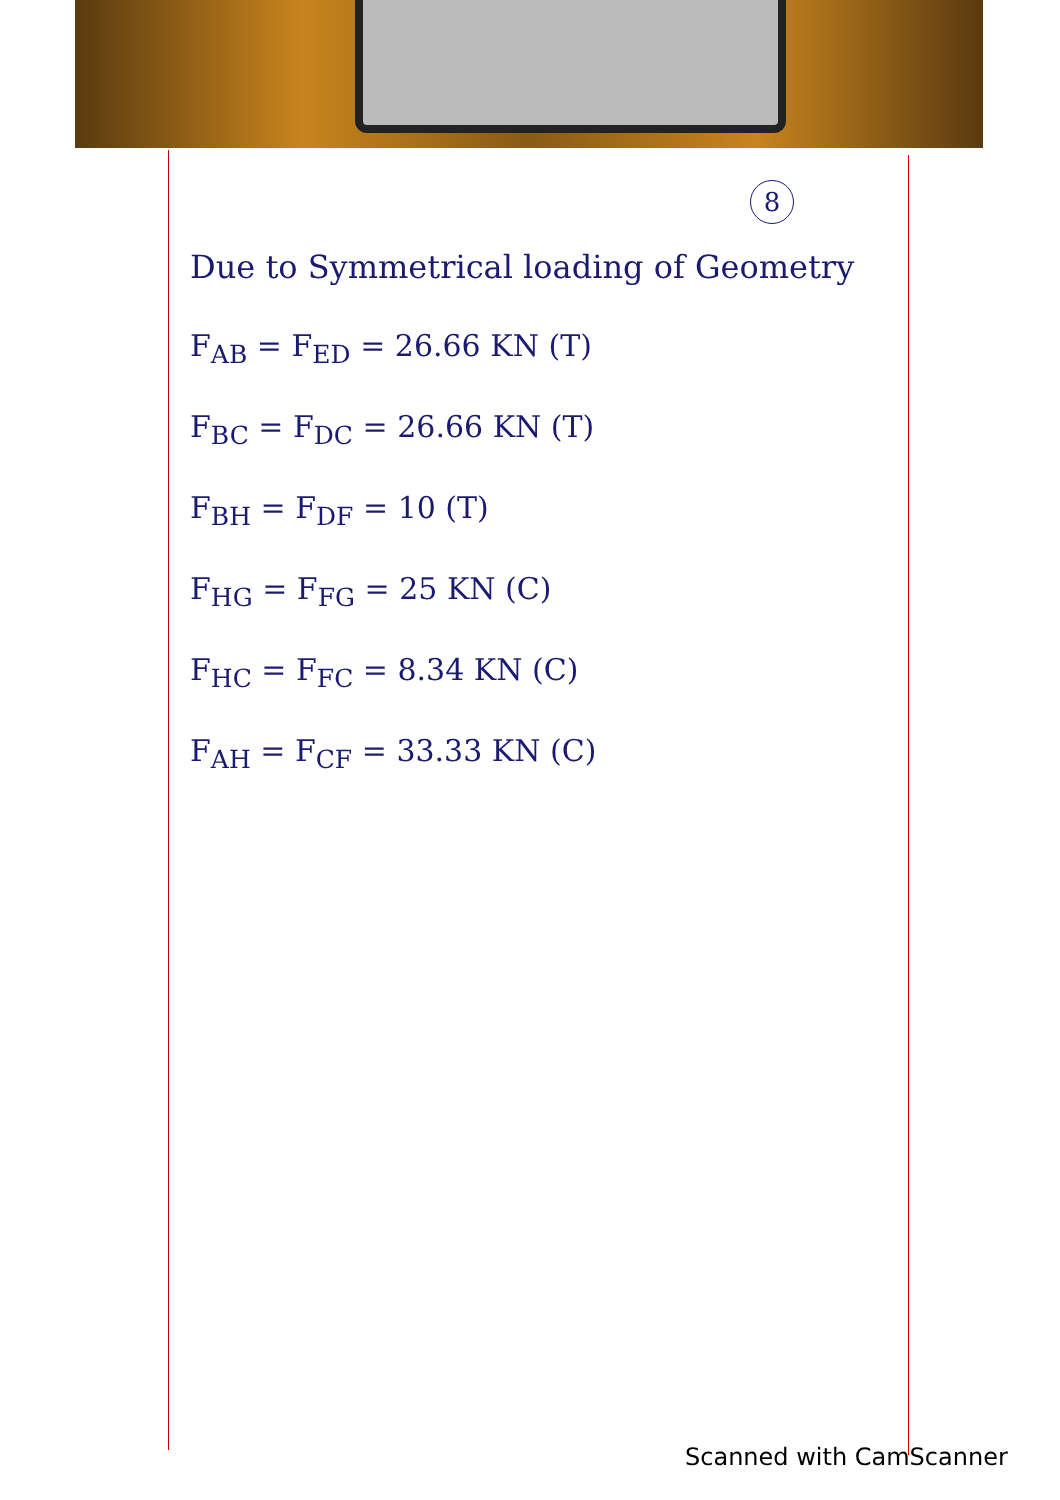8
Due to Symmetrical loading of Geometry
F<sub>AB</sub> = F<sub>ED</sub> = 26.66 KN (T)
F<sub>BC</sub> = F<sub>DC</sub> = 26.66 KN (T)
F<sub>BH</sub> = F<sub>DF</sub> = 10 (T)
F<sub>HG</sub> = F<sub>FG</sub> = 25 KN (C)
F<sub>HC</sub> = F<sub>FC</sub> = 8.34 KN (C)
F<sub>AH</sub> = F<sub>CF</sub> = 33.33 KN (C)
Scanned with CamScanner